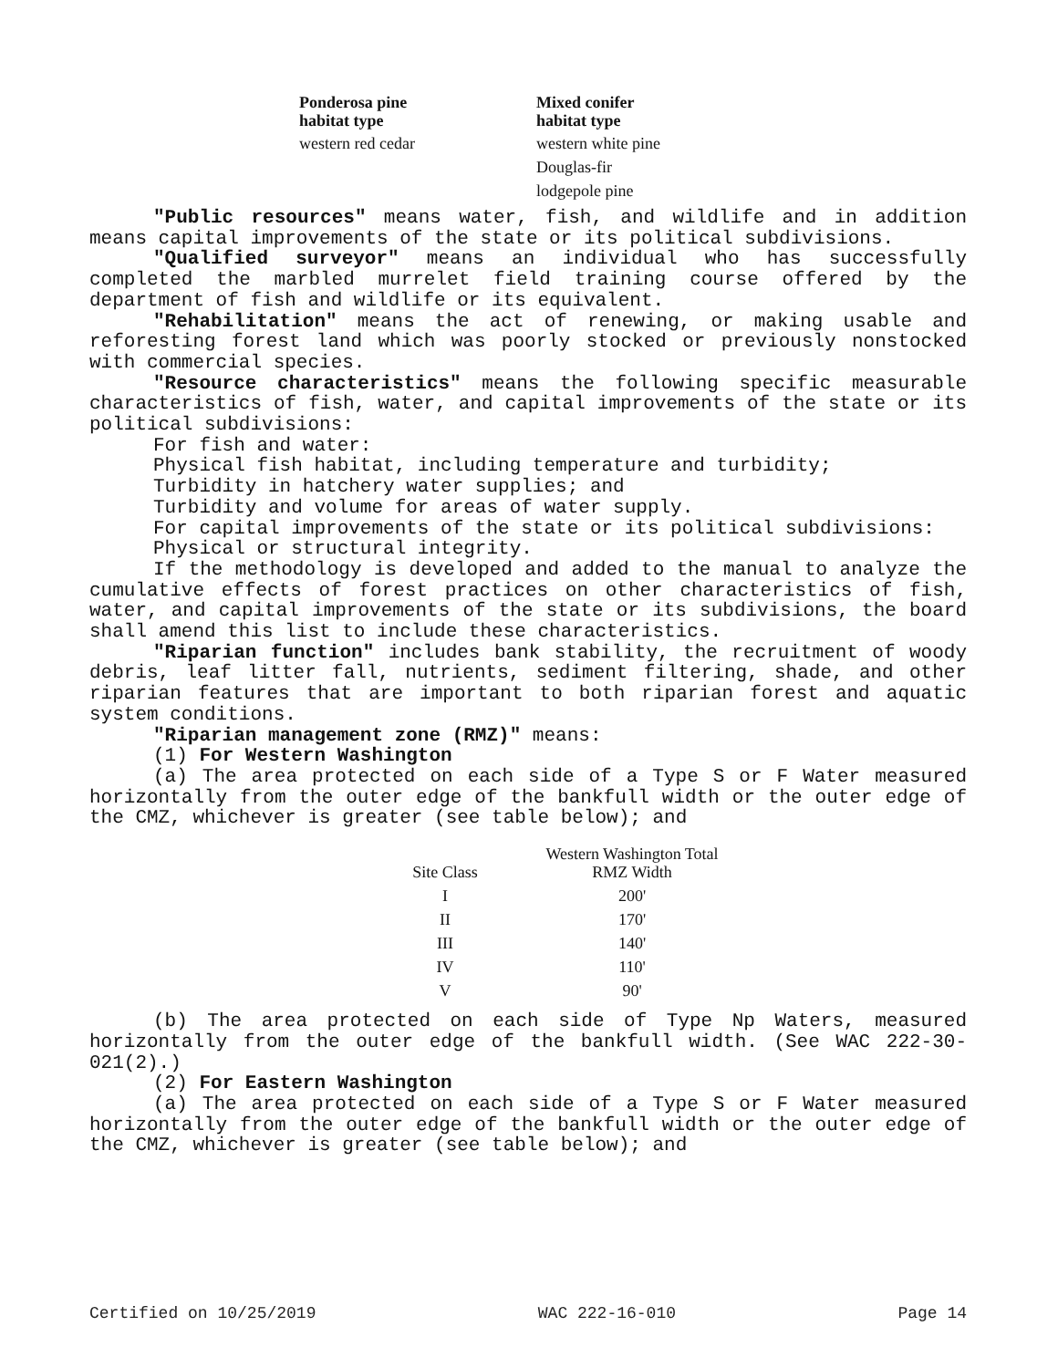| Ponderosa pine habitat type | Mixed conifer habitat type |
| --- | --- |
| western red cedar | western white pine |
| | Douglas-fir |
| | lodgepole pine |
"Public resources" means water, fish, and wildlife and in addition means capital improvements of the state or its political subdivisions.
"Qualified surveyor" means an individual who has successfully completed the marbled murrelet field training course offered by the department of fish and wildlife or its equivalent.
"Rehabilitation" means the act of renewing, or making usable and reforesting forest land which was poorly stocked or previously nonstocked with commercial species.
"Resource characteristics" means the following specific measurable characteristics of fish, water, and capital improvements of the state or its political subdivisions:
For fish and water:
Physical fish habitat, including temperature and turbidity;
Turbidity in hatchery water supplies; and
Turbidity and volume for areas of water supply.
For capital improvements of the state or its political subdivisions:
Physical or structural integrity.
If the methodology is developed and added to the manual to analyze the cumulative effects of forest practices on other characteristics of fish, water, and capital improvements of the state or its subdivisions, the board shall amend this list to include these characteristics.
"Riparian function" includes bank stability, the recruitment of woody debris, leaf litter fall, nutrients, sediment filtering, shade, and other riparian features that are important to both riparian forest and aquatic system conditions.
"Riparian management zone (RMZ)" means:
(1) For Western Washington
(a) The area protected on each side of a Type S or F Water measured horizontally from the outer edge of the bankfull width or the outer edge of the CMZ, whichever is greater (see table below); and
| Site Class | Western Washington Total RMZ Width |
| --- | --- |
| I | 200' |
| II | 170' |
| III | 140' |
| IV | 110' |
| V | 90' |
(b) The area protected on each side of Type Np Waters, measured horizontally from the outer edge of the bankfull width. (See WAC 222-30-021(2).)
(2) For Eastern Washington
(a) The area protected on each side of a Type S or F Water measured horizontally from the outer edge of the bankfull width or the outer edge of the CMZ, whichever is greater (see table below); and
Certified on 10/25/2019 WAC 222-16-010 Page 14